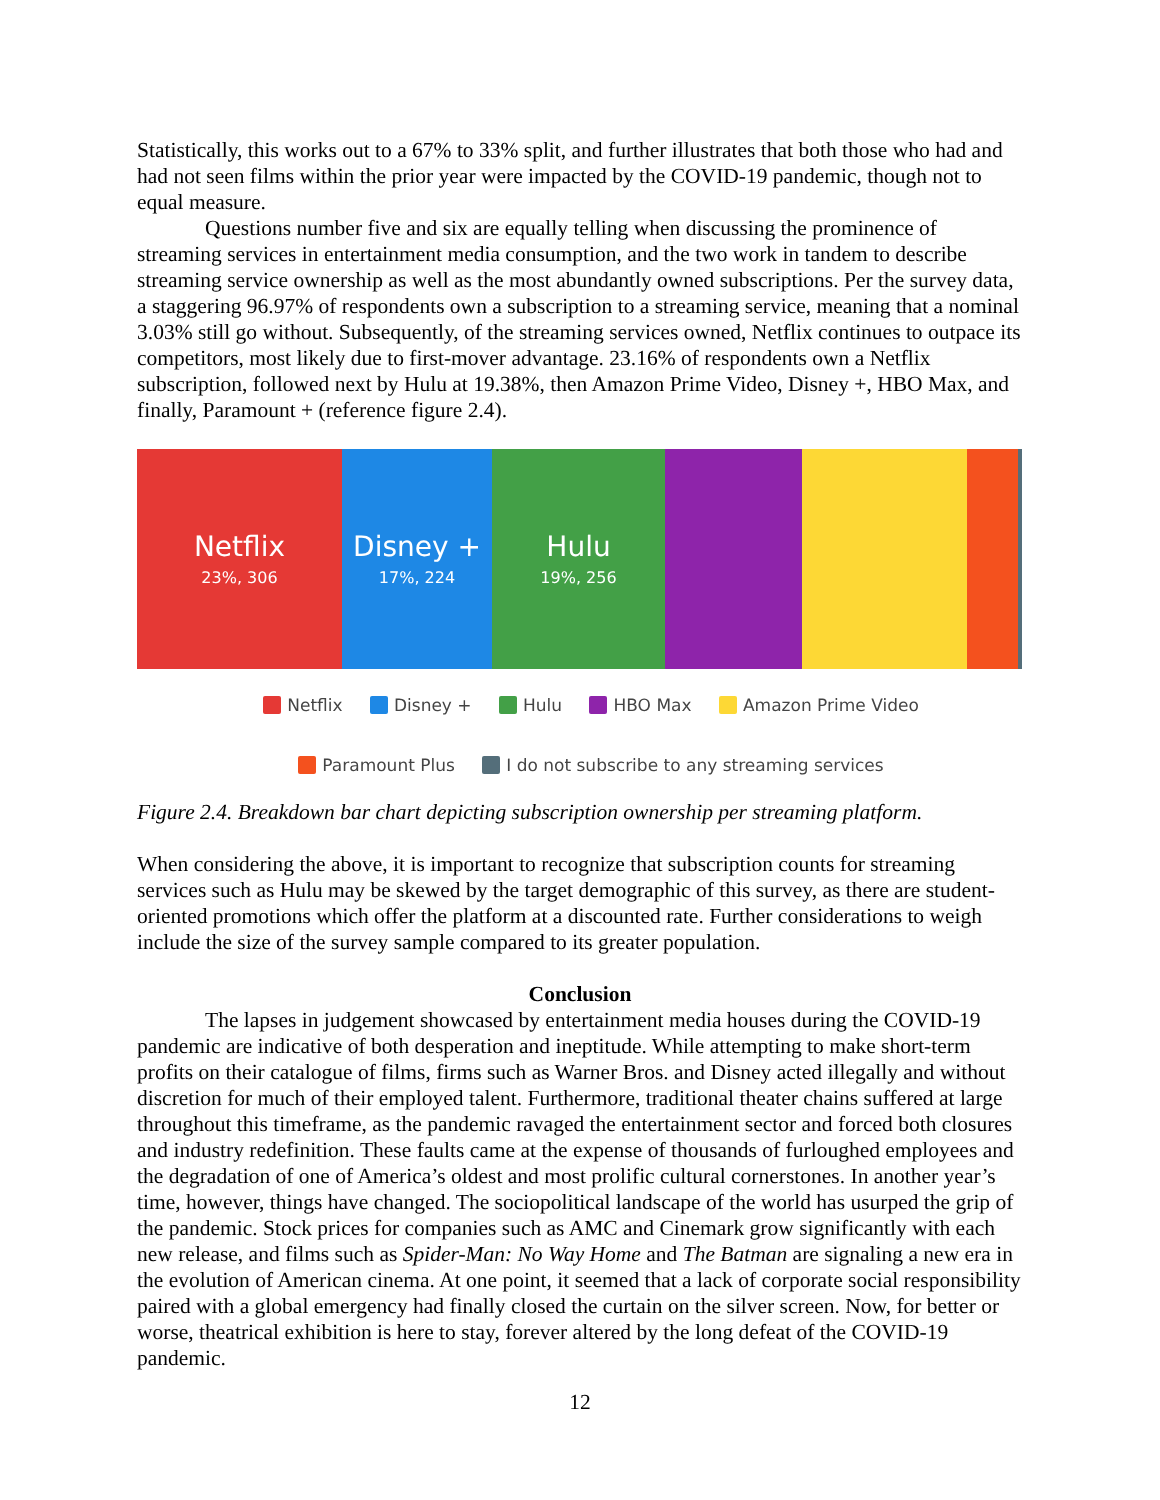Statistically, this works out to a 67% to 33% split, and further illustrates that both those who had and had not seen films within the prior year were impacted by the COVID-19 pandemic, though not to equal measure.
Questions number five and six are equally telling when discussing the prominence of streaming services in entertainment media consumption, and the two work in tandem to describe streaming service ownership as well as the most abundantly owned subscriptions. Per the survey data, a staggering 96.97% of respondents own a subscription to a streaming service, meaning that a nominal 3.03% still go without. Subsequently, of the streaming services owned, Netflix continues to outpace its competitors, most likely due to first-mover advantage. 23.16% of respondents own a Netflix subscription, followed next by Hulu at 19.38%, then Amazon Prime Video, Disney +, HBO Max, and finally, Paramount + (reference figure 2.4).
Netflix
23%, 306
Disney +
17%, 224
Hulu
19%, 256
Netflix Disney + Hulu HBO Max Amazon Prime Video
Paramount Plus I do not subscribe to any streaming services
Figure 2.4. Breakdown bar chart depicting subscription ownership per streaming platform.
When considering the above, it is important to recognize that subscription counts for streaming services such as Hulu may be skewed by the target demographic of this survey, as there are student-oriented promotions which offer the platform at a discounted rate. Further considerations to weigh include the size of the survey sample compared to its greater population.
Conclusion
The lapses in judgement showcased by entertainment media houses during the COVID-19 pandemic are indicative of both desperation and ineptitude. While attempting to make short-term profits on their catalogue of films, firms such as Warner Bros. and Disney acted illegally and without discretion for much of their employed talent. Furthermore, traditional theater chains suffered at large throughout this timeframe, as the pandemic ravaged the entertainment sector and forced both closures and industry redefinition. These faults came at the expense of thousands of furloughed employees and the degradation of one of America’s oldest and most prolific cultural cornerstones. In another year’s time, however, things have changed. The sociopolitical landscape of the world has usurped the grip of the pandemic. Stock prices for companies such as AMC and Cinemark grow significantly with each new release, and films such as Spider-Man: No Way Home and The Batman are signaling a new era in the evolution of American cinema. At one point, it seemed that a lack of corporate social responsibility paired with a global emergency had finally closed the curtain on the silver screen. Now, for better or worse, theatrical exhibition is here to stay, forever altered by the long defeat of the COVID-19 pandemic.
12